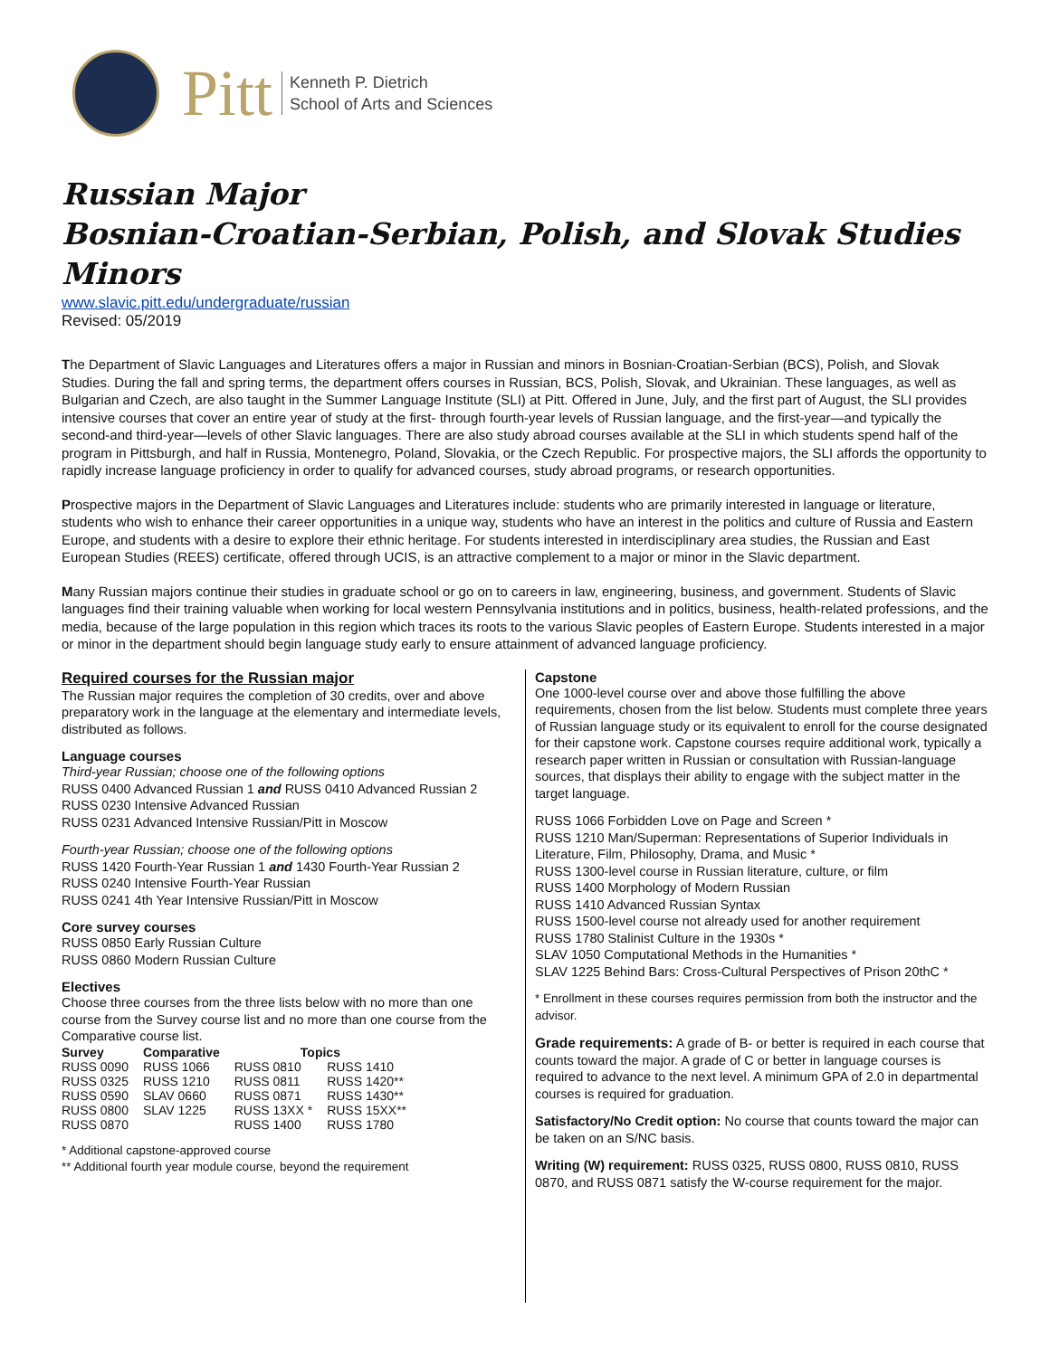Pitt
Kenneth P. Dietrich
School of Arts and Sciences
Russian Major
Bosnian-Croatian-Serbian, Polish, and Slovak Studies Minors
www.slavic.pitt.edu/undergraduate/russian
Revised: 05/2019
The Department of Slavic Languages and Literatures offers a major in Russian and minors in Bosnian-Croatian-Serbian (BCS), Polish, and Slovak Studies. During the fall and spring terms, the department offers courses in Russian, BCS, Polish, Slovak, and Ukrainian. These languages, as well as Bulgarian and Czech, are also taught in the Summer Language Institute (SLI) at Pitt. Offered in June, July, and the first part of August, the SLI provides intensive courses that cover an entire year of study at the first- through fourth-year levels of Russian language, and the first-year—and typically the second-and third-year—levels of other Slavic languages. There are also study abroad courses available at the SLI in which students spend half of the program in Pittsburgh, and half in Russia, Montenegro, Poland, Slovakia, or the Czech Republic. For prospective majors, the SLI affords the opportunity to rapidly increase language proficiency in order to qualify for advanced courses, study abroad programs, or research opportunities.
Prospective majors in the Department of Slavic Languages and Literatures include: students who are primarily interested in language or literature, students who wish to enhance their career opportunities in a unique way, students who have an interest in the politics and culture of Russia and Eastern Europe, and students with a desire to explore their ethnic heritage. For students interested in interdisciplinary area studies, the Russian and East European Studies (REES) certificate, offered through UCIS, is an attractive complement to a major or minor in the Slavic department.
Many Russian majors continue their studies in graduate school or go on to careers in law, engineering, business, and government. Students of Slavic languages find their training valuable when working for local western Pennsylvania institutions and in politics, business, health-related professions, and the media, because of the large population in this region which traces its roots to the various Slavic peoples of Eastern Europe. Students interested in a major or minor in the department should begin language study early to ensure attainment of advanced language proficiency.
Required courses for the Russian major
The Russian major requires the completion of 30 credits, over and above preparatory work in the language at the elementary and intermediate levels, distributed as follows.
Language courses
Third-year Russian; choose one of the following options
RUSS 0400 Advanced Russian 1 and RUSS 0410 Advanced Russian 2
RUSS 0230 Intensive Advanced Russian
RUSS 0231 Advanced Intensive Russian/Pitt in Moscow
Fourth-year Russian; choose one of the following options
RUSS 1420 Fourth-Year Russian 1 and 1430 Fourth-Year Russian 2
RUSS 0240 Intensive Fourth-Year Russian
RUSS 0241 4th Year Intensive Russian/Pitt in Moscow
Core survey courses
RUSS 0850 Early Russian Culture
RUSS 0860 Modern Russian Culture
Electives
Choose three courses from the three lists below with no more than one course from the Survey course list and no more than one course from the Comparative course list.
| Survey | Comparative | Topics | |
| --- | --- | --- | --- |
| RUSS 0090 | RUSS 1066 | RUSS 0810 | RUSS 1410 |
| RUSS 0325 | RUSS 1210 | RUSS 0811 | RUSS 1420** |
| RUSS 0590 | SLAV 0660 | RUSS 0871 | RUSS 1430** |
| RUSS 0800 | SLAV 1225 | RUSS 13XX * | RUSS 15XX** |
| RUSS 0870 | | RUSS 1400 | RUSS 1780 |
* Additional capstone-approved course
** Additional fourth year module course, beyond the requirement
Capstone
One 1000-level course over and above those fulfilling the above requirements, chosen from the list below. Students must complete three years of Russian language study or its equivalent to enroll for the course designated for their capstone work. Capstone courses require additional work, typically a research paper written in Russian or consultation with Russian-language sources, that displays their ability to engage with the subject matter in the target language.
RUSS 1066 Forbidden Love on Page and Screen *
RUSS 1210 Man/Superman: Representations of Superior Individuals in Literature, Film, Philosophy, Drama, and Music *
RUSS 1300-level course in Russian literature, culture, or film
RUSS 1400 Morphology of Modern Russian
RUSS 1410 Advanced Russian Syntax
RUSS 1500-level course not already used for another requirement
RUSS 1780 Stalinist Culture in the 1930s *
SLAV 1050 Computational Methods in the Humanities *
SLAV 1225 Behind Bars: Cross-Cultural Perspectives of Prison 20thC *
* Enrollment in these courses requires permission from both the instructor and the advisor.
Grade requirements: A grade of B- or better is required in each course that counts toward the major. A grade of C or better in language courses is required to advance to the next level. A minimum GPA of 2.0 in departmental courses is required for graduation.
Satisfactory/No Credit option: No course that counts toward the major can be taken on an S/NC basis.
Writing (W) requirement: RUSS 0325, RUSS 0800, RUSS 0810, RUSS 0870, and RUSS 0871 satisfy the W-course requirement for the major.